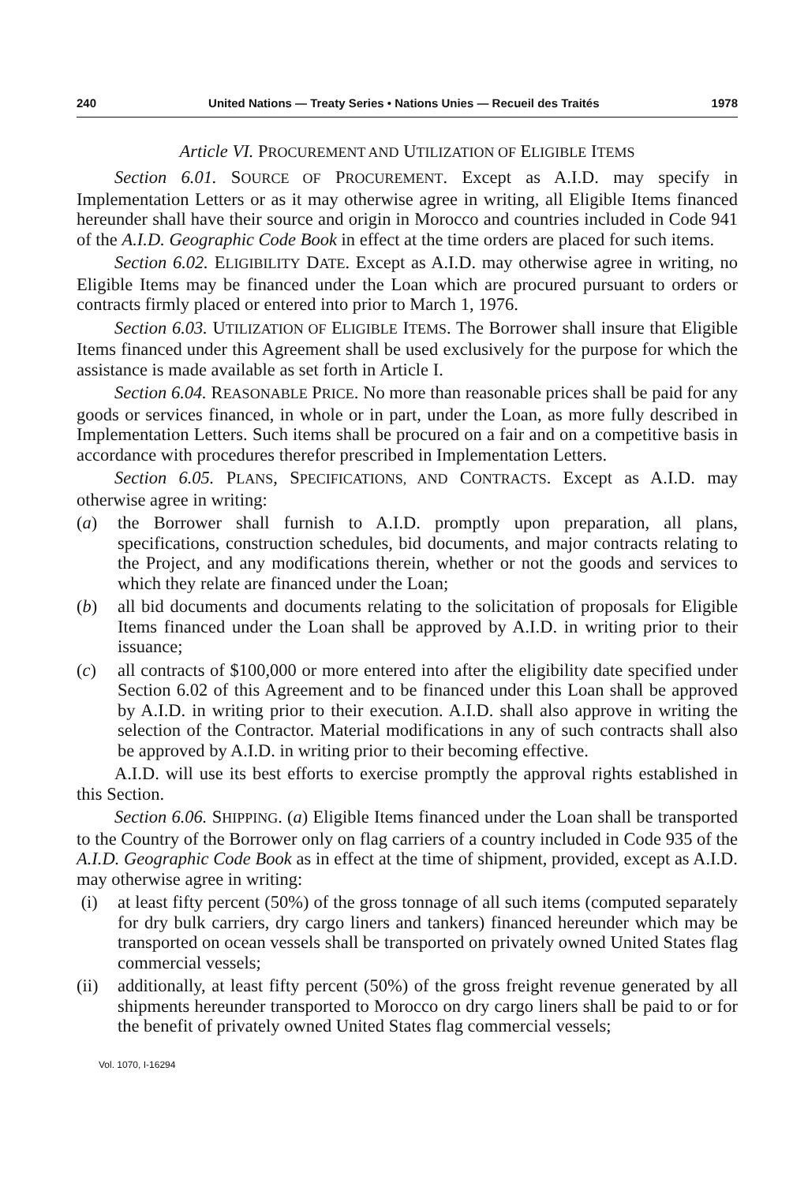240 United Nations — Treaty Series • Nations Unies — Recueil des Traités 1978
Article VI. PROCUREMENT AND UTILIZATION OF ELIGIBLE ITEMS
Section 6.01. SOURCE OF PROCUREMENT. Except as A.I.D. may specify in Implementation Letters or as it may otherwise agree in writing, all Eligible Items financed hereunder shall have their source and origin in Morocco and countries included in Code 941 of the A.I.D. Geographic Code Book in effect at the time orders are placed for such items.
Section 6.02. ELIGIBILITY DATE. Except as A.I.D. may otherwise agree in writing, no Eligible Items may be financed under the Loan which are procured pursuant to orders or contracts firmly placed or entered into prior to March 1, 1976.
Section 6.03. UTILIZATION OF ELIGIBLE ITEMS. The Borrower shall insure that Eligible Items financed under this Agreement shall be used exclusively for the purpose for which the assistance is made available as set forth in Article I.
Section 6.04. REASONABLE PRICE. No more than reasonable prices shall be paid for any goods or services financed, in whole or in part, under the Loan, as more fully described in Implementation Letters. Such items shall be procured on a fair and on a competitive basis in accordance with procedures therefor prescribed in Implementation Letters.
Section 6.05. PLANS, SPECIFICATIONS, AND CONTRACTS. Except as A.I.D. may otherwise agree in writing:
(a) the Borrower shall furnish to A.I.D. promptly upon preparation, all plans, specifications, construction schedules, bid documents, and major contracts relating to the Project, and any modifications therein, whether or not the goods and services to which they relate are financed under the Loan;
(b) all bid documents and documents relating to the solicitation of proposals for Eligible Items financed under the Loan shall be approved by A.I.D. in writing prior to their issuance;
(c) all contracts of $100,000 or more entered into after the eligibility date specified under Section 6.02 of this Agreement and to be financed under this Loan shall be approved by A.I.D. in writing prior to their execution. A.I.D. shall also approve in writing the selection of the Contractor. Material modifications in any of such contracts shall also be approved by A.I.D. in writing prior to their becoming effective.
A.I.D. will use its best efforts to exercise promptly the approval rights established in this Section.
Section 6.06. SHIPPING. (a) Eligible Items financed under the Loan shall be transported to the Country of the Borrower only on flag carriers of a country included in Code 935 of the A.I.D. Geographic Code Book as in effect at the time of shipment, provided, except as A.I.D. may otherwise agree in writing:
(i) at least fifty percent (50%) of the gross tonnage of all such items (computed separately for dry bulk carriers, dry cargo liners and tankers) financed hereunder which may be transported on ocean vessels shall be transported on privately owned United States flag commercial vessels;
(ii) additionally, at least fifty percent (50%) of the gross freight revenue generated by all shipments hereunder transported to Morocco on dry cargo liners shall be paid to or for the benefit of privately owned United States flag commercial vessels;
Vol. 1070, I-16294